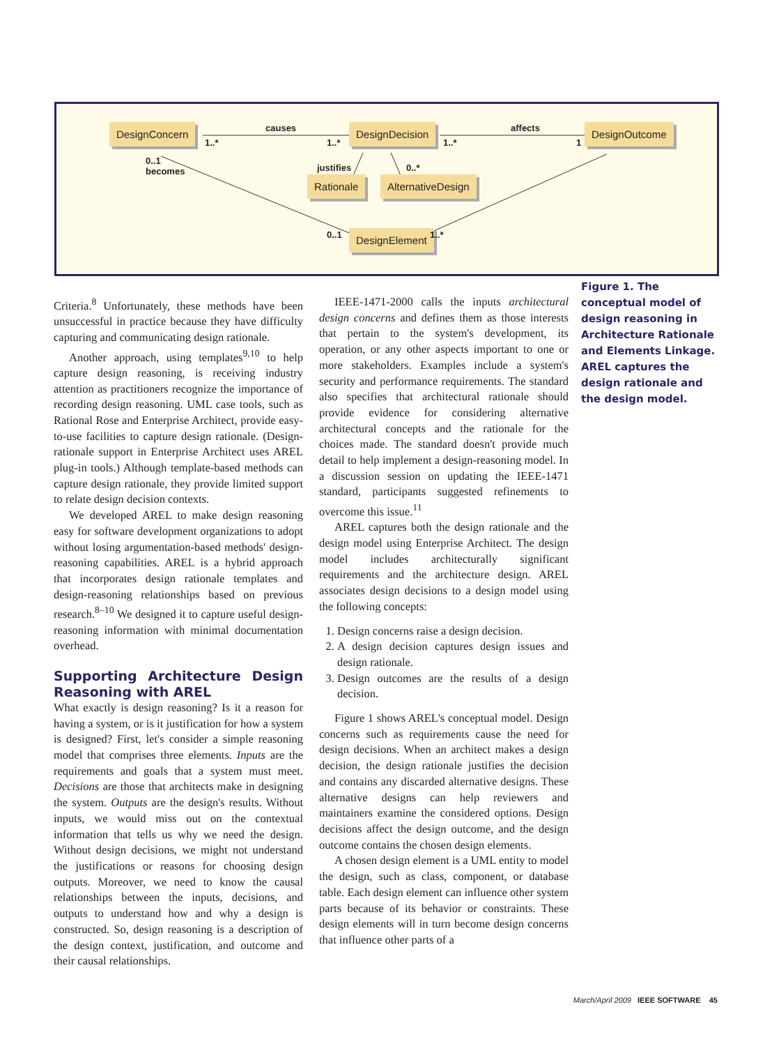DesignConcern DesignDecision DesignOutcome
Rationale AlternativeDesign
DesignElement
causes affects
1..* 1..* 1..* 1
0..1
becomes
justifies 0..*
0..1 1..*
Figure 1. The conceptual model of design reasoning in Architecture Rationale and Elements Linkage. AREL captures the design rationale and the design model.
Criteria.<sup>8</sup> Unfortunately, these methods have been unsuccessful in practice because they have difficulty capturing and communicating design rationale.
Another approach, using templates<sup>9,10</sup> to help capture design reasoning, is receiving industry attention as practitioners recognize the importance of recording design reasoning. UML case tools, such as Rational Rose and Enterprise Architect, provide easy-to-use facilities to capture design rationale. (Design-rationale support in Enterprise Architect uses AREL plug-in tools.) Although template-based methods can capture design rationale, they provide limited support to relate design decision contexts.
We developed AREL to make design reasoning easy for software development organizations to adopt without losing argumentation-based methods' design-reasoning capabilities. AREL is a hybrid approach that incorporates design rationale templates and design-reasoning relationships based on previous research.<sup>8–10</sup> We designed it to capture useful design-reasoning information with minimal documentation overhead.
Supporting Architecture Design Reasoning with AREL
What exactly is design reasoning? Is it a reason for having a system, or is it justification for how a system is designed? First, let's consider a simple reasoning model that comprises three elements. Inputs are the requirements and goals that a system must meet. Decisions are those that architects make in designing the system. Outputs are the design's results. Without inputs, we would miss out on the contextual information that tells us why we need the design. Without design decisions, we might not understand the justifications or reasons for choosing design outputs. Moreover, we need to know the causal relationships between the inputs, decisions, and outputs to understand how and why a design is constructed. So, design reasoning is a description of the design context, justification, and outcome and their causal relationships.
IEEE-1471-2000 calls the inputs architectural design concerns and defines them as those interests that pertain to the system's development, its operation, or any other aspects important to one or more stakeholders. Examples include a system's security and performance requirements. The standard also specifies that architectural rationale should provide evidence for considering alternative architectural concepts and the rationale for the choices made. The standard doesn't provide much detail to help implement a design-reasoning model. In a discussion session on updating the IEEE-1471 standard, participants suggested refinements to overcome this issue.<sup>11</sup>
AREL captures both the design rationale and the design model using Enterprise Architect. The design model includes architecturally significant requirements and the architecture design. AREL associates design decisions to a design model using the following concepts:
1. Design concerns raise a design decision.
2. A design decision captures design issues and design rationale.
3. Design outcomes are the results of a design decision.
Figure 1 shows AREL's conceptual model. Design concerns such as requirements cause the need for design decisions. When an architect makes a design decision, the design rationale justifies the decision and contains any discarded alternative designs. These alternative designs can help reviewers and maintainers examine the considered options. Design decisions affect the design outcome, and the design outcome contains the chosen design elements.
A chosen design element is a UML entity to model the design, such as class, component, or database table. Each design element can influence other system parts because of its behavior or constraints. These design elements will in turn become design concerns that influence other parts of a
March/April 2009 IEEE SOFTWARE 45